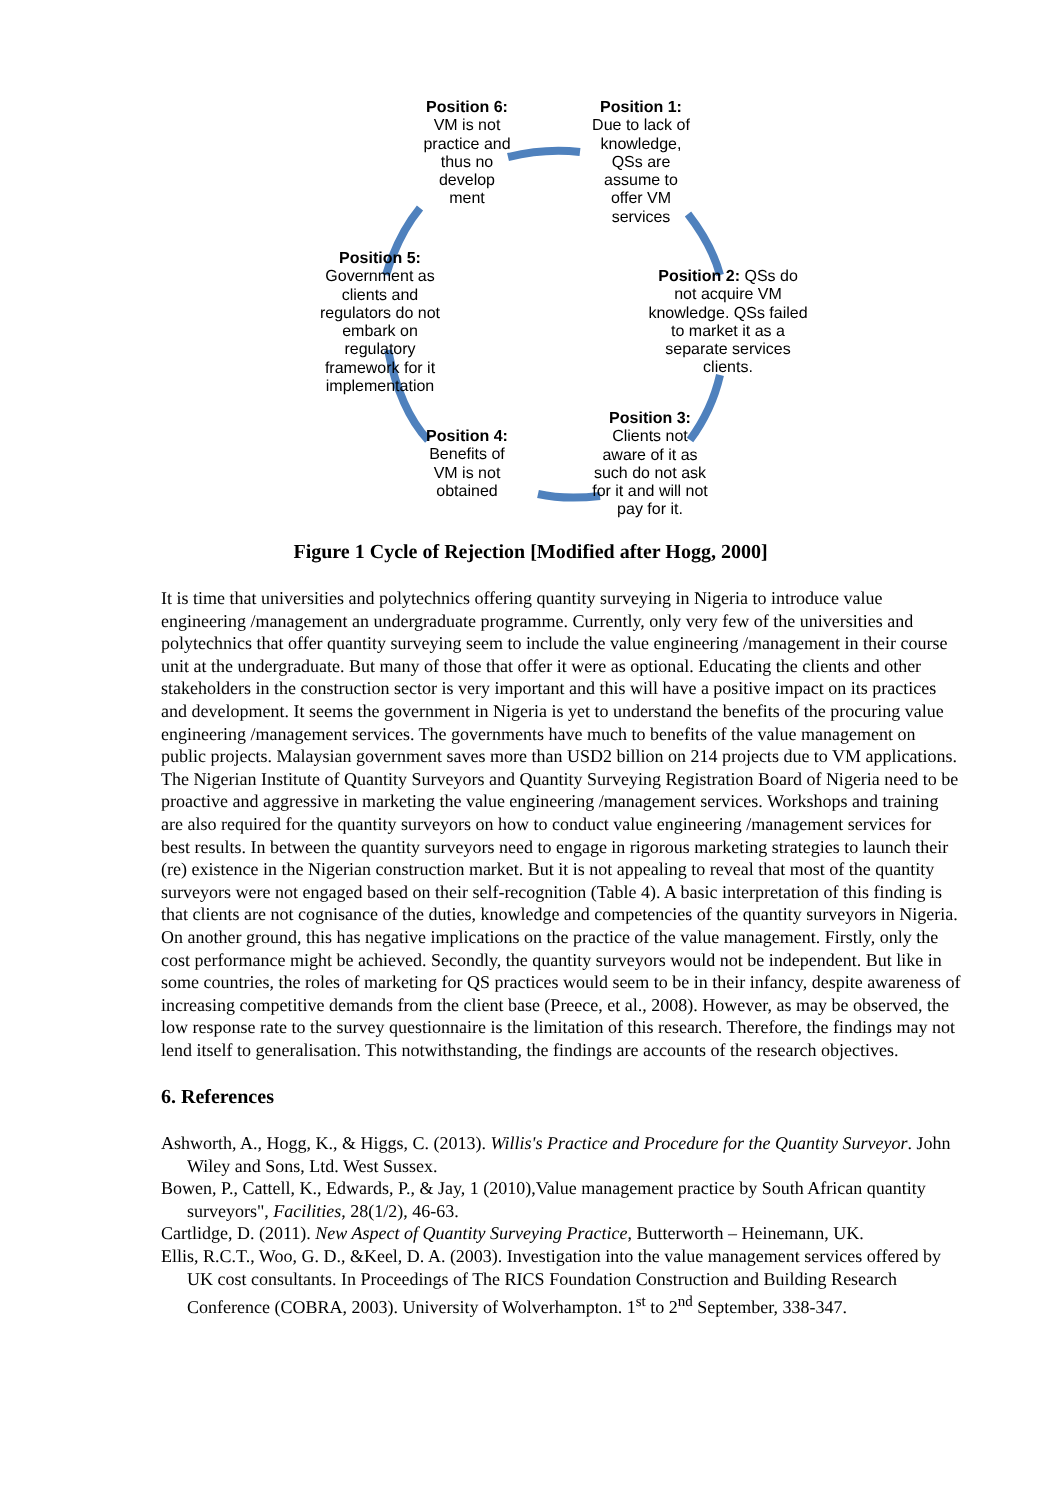Position 6: VM is not practice and thus no develop ment
Position 1: Due to lack of knowledge, QSs are assume to offer VM services
Position 2: QSs do not acquire VM knowledge. QSs failed to market it as a separate services clients.
Position 3: Clients not aware of it as such do not ask for it and will not pay for it.
Position 4: Benefits of VM is not obtained
Position 5: Government as clients and regulators do not embark on regulatory framework for it implementation
Figure 1 Cycle of Rejection [Modified after Hogg, 2000]
It is time that universities and polytechnics offering quantity surveying in Nigeria to introduce value engineering /management an undergraduate programme. Currently, only very few of the universities and polytechnics that offer quantity surveying seem to include the value engineering /management in their course unit at the undergraduate. But many of those that offer it were as optional. Educating the clients and other stakeholders in the construction sector is very important and this will have a positive impact on its practices and development. It seems the government in Nigeria is yet to understand the benefits of the procuring value engineering /management services. The governments have much to benefits of the value management on public projects. Malaysian government saves more than USD2 billion on 214 projects due to VM applications. The Nigerian Institute of Quantity Surveyors and Quantity Surveying Registration Board of Nigeria need to be proactive and aggressive in marketing the value engineering /management services. Workshops and training are also required for the quantity surveyors on how to conduct value engineering /management services for best results. In between the quantity surveyors need to engage in rigorous marketing strategies to launch their (re) existence in the Nigerian construction market. But it is not appealing to reveal that most of the quantity surveyors were not engaged based on their self-recognition (Table 4). A basic interpretation of this finding is that clients are not cognisance of the duties, knowledge and competencies of the quantity surveyors in Nigeria. On another ground, this has negative implications on the practice of the value management. Firstly, only the cost performance might be achieved. Secondly, the quantity surveyors would not be independent. But like in some countries, the roles of marketing for QS practices would seem to be in their infancy, despite awareness of increasing competitive demands from the client base (Preece, et al., 2008). However, as may be observed, the low response rate to the survey questionnaire is the limitation of this research. Therefore, the findings may not lend itself to generalisation. This notwithstanding, the findings are accounts of the research objectives.
6. References
Ashworth, A., Hogg, K., & Higgs, C. (2013). Willis's Practice and Procedure for the Quantity Surveyor. John Wiley and Sons, Ltd. West Sussex.
Bowen, P., Cattell, K., Edwards, P., & Jay, 1 (2010),Value management practice by South African quantity surveyors", Facilities, 28(1/2), 46-63.
Cartlidge, D. (2011). New Aspect of Quantity Surveying Practice, Butterworth – Heinemann, UK.
Ellis, R.C.T., Woo, G. D., &Keel, D. A. (2003). Investigation into the value management services offered by UK cost consultants. In Proceedings of The RICS Foundation Construction and Building Research Conference (COBRA, 2003). University of Wolverhampton. 1<sup>st</sup> to 2<sup>nd</sup> September, 338-347.